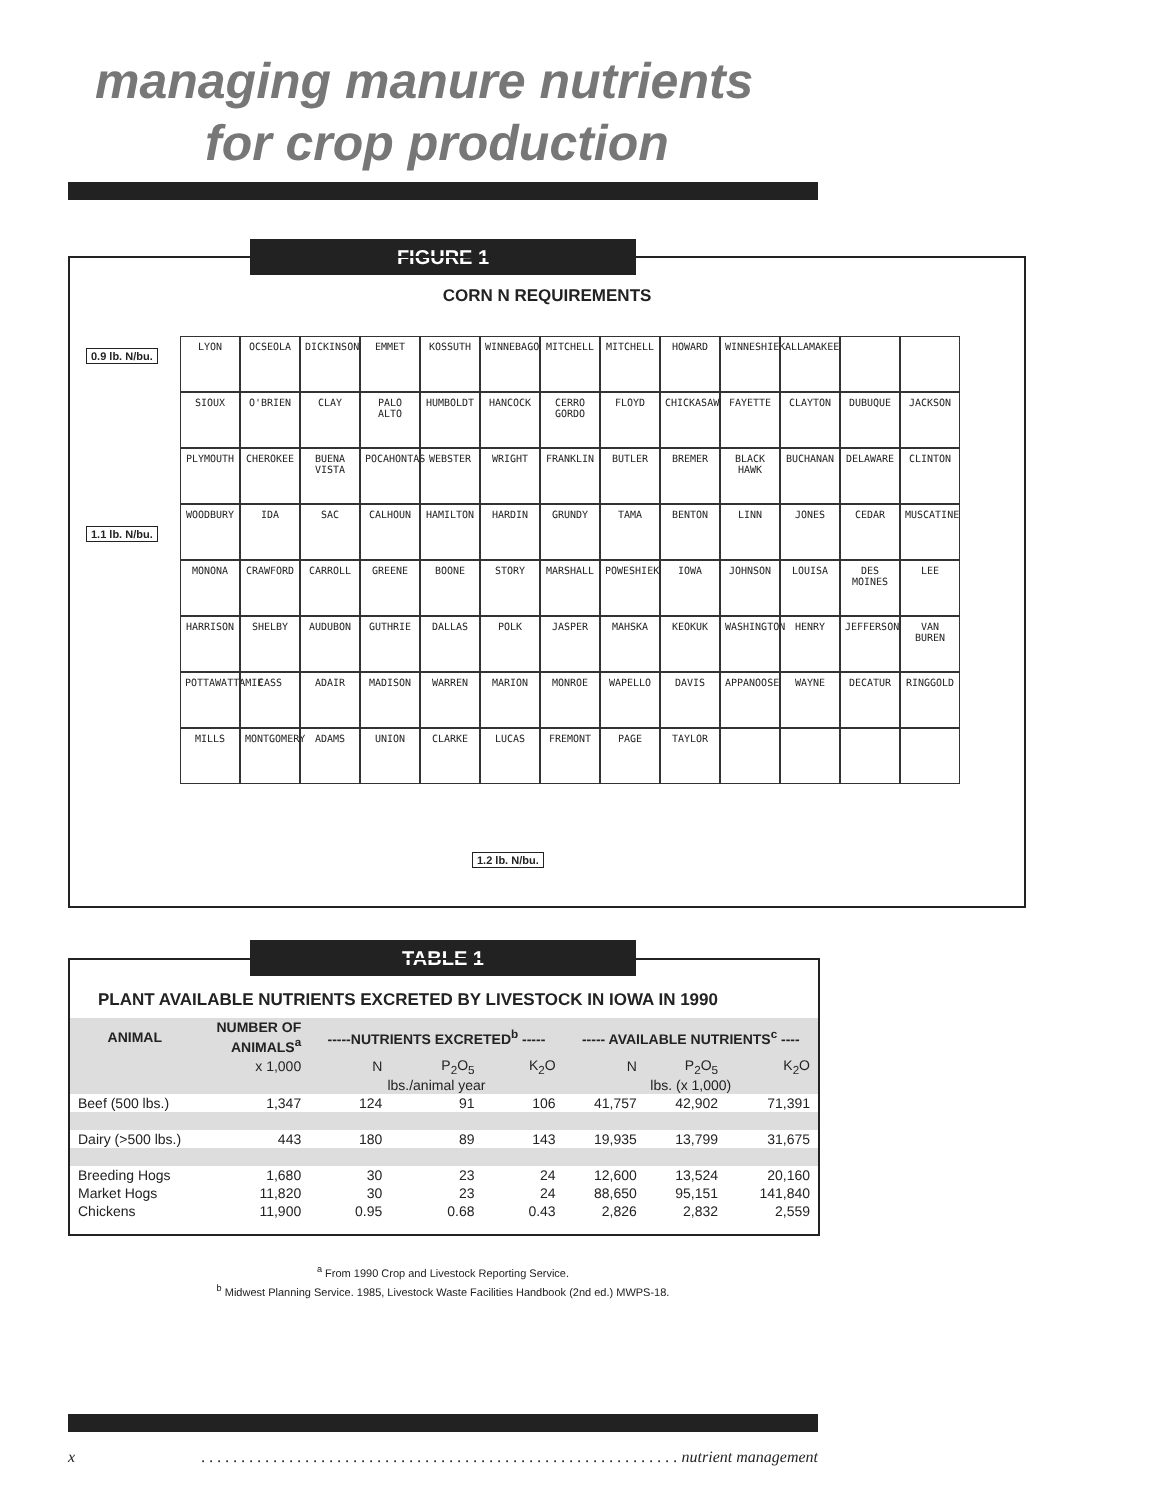managing manure nutrients
for crop production
FIGURE 1
CORN N REQUIREMENTS
0.9 lb. N/bu.
1.1 lb. N/bu.
1.2 lb. N/bu.
LYON OCSEOLA DICKINSON EMMET KOSSUTH WINNEBAGO MITCHELL MITCHELL HOWARD WINNESHIEK ALLAMAKEE SIOUX O'BRIEN CLAY PALO ALTO HUMBOLDT HANCOCK CERRO GORDO FLOYD CHICKASAW FAYETTE CLAYTON DUBUQUE JACKSON PLYMOUTH CHEROKEE BUENA VISTA POCAHONTAS WEBSTER WRIGHT FRANKLIN BUTLER BREMER BLACK HAWK BUCHANAN DELAWARE CLINTON WOODBURY IDA SAC CALHOUN HAMILTON HARDIN GRUNDY TAMA BENTON LINN JONES CEDAR MUSCATINE MONONA CRAWFORD CARROLL GREENE BOONE STORY MARSHALL POWESHIEK IOWA JOHNSON LOUISA DES MOINES LEE HARRISON SHELBY AUDUBON GUTHRIE DALLAS POLK JASPER MAHSKA KEOKUK WASHINGTON HENRY JEFFERSON VAN BUREN POTTAWATTAMIE CASS ADAIR MADISON WARREN MARION MONROE WAPELLO DAVIS APPANOOSE WAYNE DECATUR RINGGOLD MILLS MONTGOMERY ADAMS UNION CLARKE LUCAS FREMONT PAGE TAYLOR
TABLE 1
PLANT AVAILABLE NUTRIENTS EXCRETED BY LIVESTOCK IN IOWA IN 1990
| ANIMAL | NUMBER OF ANIMALS<sup>a</sup> | -----NUTRIENTS EXCRETED<sup>b</sup> ----- | | | ----- AVAILABLE NUTRIENTS<sup>c</sup> ---- | | |
| --- | --- | --- | --- | --- | --- | --- | --- |
| | x 1,000 | N | P<sub>2</sub>O<sub>5</sub> | K<sub>2</sub>O | N | P<sub>2</sub>O<sub>5</sub> | K<sub>2</sub>O |
| | | lbs./animal year | | | lbs. (x 1,000) | | |
| Beef (500 lbs.) | 1,347 | 124 | 91 | 106 | 41,757 | 42,902 | 71,391 |
| Dairy (>500 lbs.) | 443 | 180 | 89 | 143 | 19,935 | 13,799 | 31,675 |
| Breeding Hogs | 1,680 | 30 | 23 | 24 | 12,600 | 13,524 | 20,160 |
| Market Hogs | 11,820 | 30 | 23 | 24 | 88,650 | 95,151 | 141,840 |
| Chickens | 11,900 | 0.95 | 0.68 | 0.43 | 2,826 | 2,832 | 2,559 |
<sup>a</sup> From 1990 Crop and Livestock Reporting Service.
<sup>b</sup> Midwest Planning Service. 1985, Livestock Waste Facilities Handbook (2nd ed.) MWPS-18.
x. . . . . . . . . . . . . . . . . . . . . . . . . . . . . . . . . . . . . . . . . . . . . . . . . . . . . . . . . . . . nutrient management